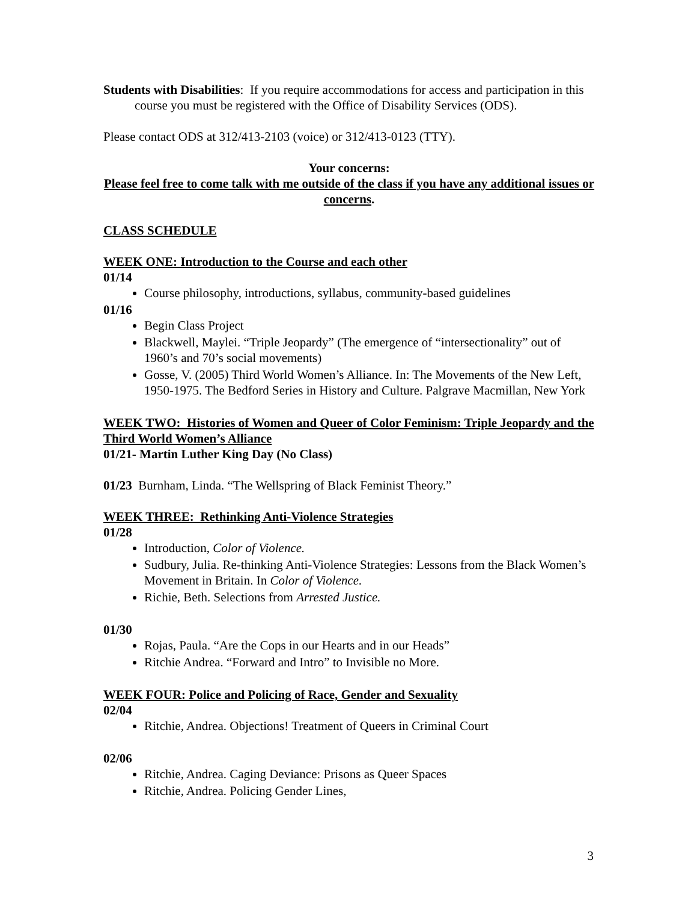Students with Disabilities: If you require accommodations for access and participation in this course you must be registered with the Office of Disability Services (ODS).
Please contact ODS at 312/413-2103 (voice) or 312/413-0123 (TTY).
Your concerns:
Please feel free to come talk with me outside of the class if you have any additional issues or concerns.
CLASS SCHEDULE
WEEK ONE: Introduction to the Course and each other
01/14
Course philosophy, introductions, syllabus, community-based guidelines
01/16
Begin Class Project
Blackwell, Maylei. “Triple Jeopardy” (The emergence of “intersectionality” out of 1960’s and 70’s social movements)
Gosse, V. (2005) Third World Women’s Alliance. In: The Movements of the New Left, 1950-1975. The Bedford Series in History and Culture. Palgrave Macmillan, New York
WEEK TWO: Histories of Women and Queer of Color Feminism: Triple Jeopardy and the Third World Women’s Alliance
01/21- Martin Luther King Day (No Class)
01/23 Burnham, Linda. “The Wellspring of Black Feminist Theory.”
WEEK THREE: Rethinking Anti-Violence Strategies
01/28
Introduction, Color of Violence.
Sudbury, Julia. Re-thinking Anti-Violence Strategies: Lessons from the Black Women’s Movement in Britain. In Color of Violence.
Richie, Beth. Selections from Arrested Justice.
01/30
Rojas, Paula. “Are the Cops in our Hearts and in our Heads”
Ritchie Andrea. “Forward and Intro” to Invisible no More.
WEEK FOUR: Police and Policing of Race, Gender and Sexuality
02/04
Ritchie, Andrea. Objections! Treatment of Queers in Criminal Court
02/06
Ritchie, Andrea. Caging Deviance: Prisons as Queer Spaces
Ritchie, Andrea. Policing Gender Lines,
3